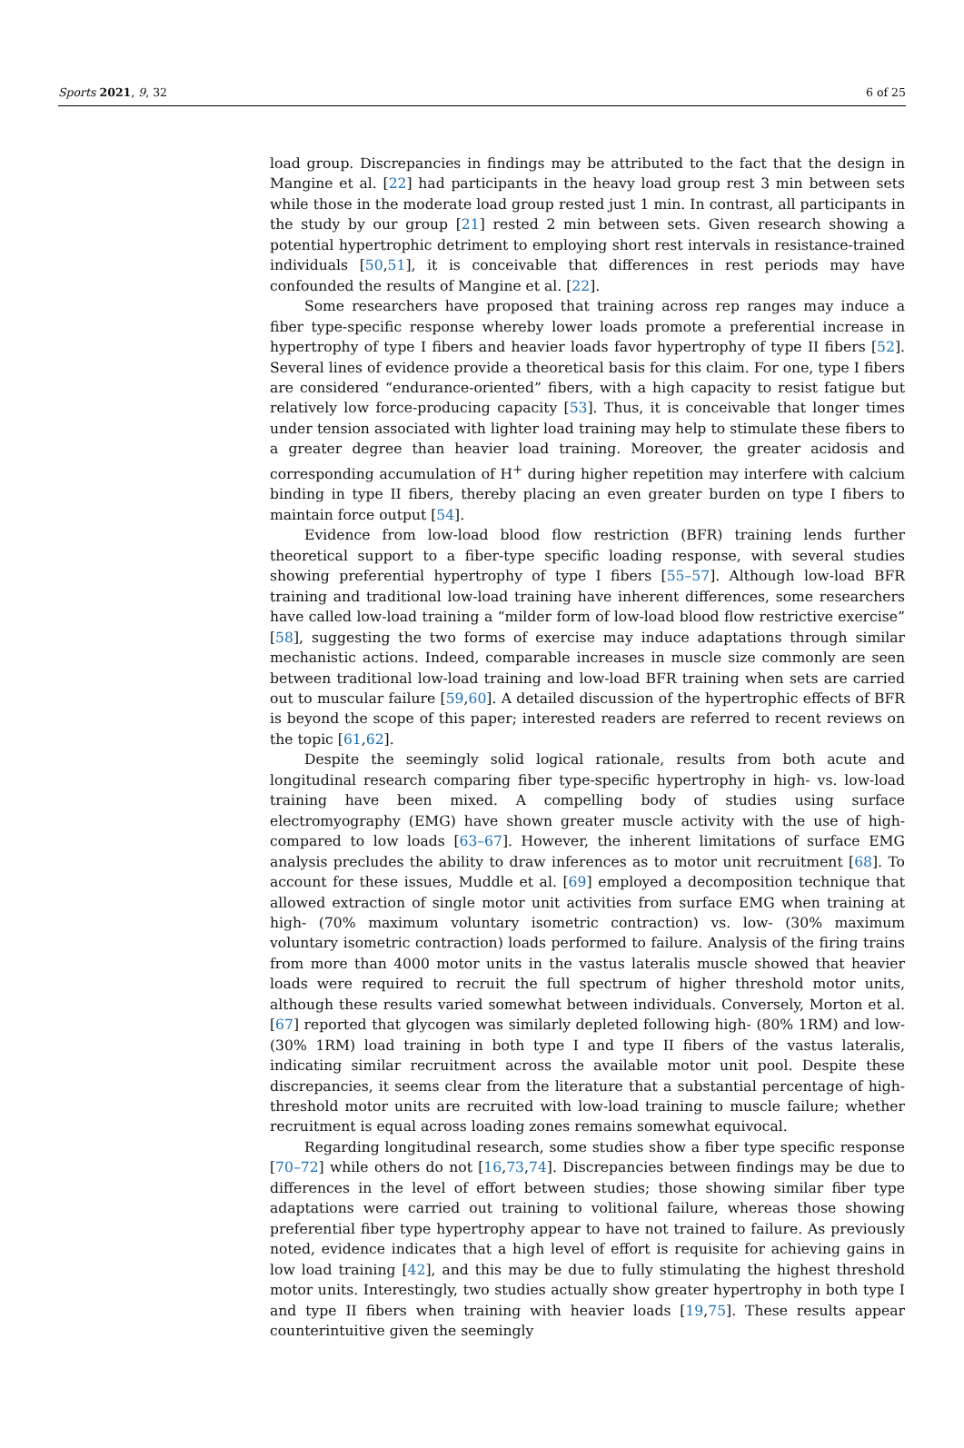Sports 2021, 9, 32 6 of 25
load group. Discrepancies in findings may be attributed to the fact that the design in Mangine et al. [22] had participants in the heavy load group rest 3 min between sets while those in the moderate load group rested just 1 min. In contrast, all participants in the study by our group [21] rested 2 min between sets. Given research showing a potential hypertrophic detriment to employing short rest intervals in resistance-trained individuals [50,51], it is conceivable that differences in rest periods may have confounded the results of Mangine et al. [22].
Some researchers have proposed that training across rep ranges may induce a fiber type-specific response whereby lower loads promote a preferential increase in hypertrophy of type I fibers and heavier loads favor hypertrophy of type II fibers [52]. Several lines of evidence provide a theoretical basis for this claim. For one, type I fibers are considered “endurance-oriented” fibers, with a high capacity to resist fatigue but relatively low force-producing capacity [53]. Thus, it is conceivable that longer times under tension associated with lighter load training may help to stimulate these fibers to a greater degree than heavier load training. Moreover, the greater acidosis and corresponding accumulation of H<sup>+</sup> during higher repetition may interfere with calcium binding in type II fibers, thereby placing an even greater burden on type I fibers to maintain force output [54].
Evidence from low-load blood flow restriction (BFR) training lends further theoretical support to a fiber-type specific loading response, with several studies showing preferential hypertrophy of type I fibers [55–57]. Although low-load BFR training and traditional low-load training have inherent differences, some researchers have called low-load training a “milder form of low-load blood flow restrictive exercise” [58], suggesting the two forms of exercise may induce adaptations through similar mechanistic actions. Indeed, comparable increases in muscle size commonly are seen between traditional low-load training and low-load BFR training when sets are carried out to muscular failure [59,60]. A detailed discussion of the hypertrophic effects of BFR is beyond the scope of this paper; interested readers are referred to recent reviews on the topic [61,62].
Despite the seemingly solid logical rationale, results from both acute and longitudinal research comparing fiber type-specific hypertrophy in high- vs. low-load training have been mixed. A compelling body of studies using surface electromyography (EMG) have shown greater muscle activity with the use of high- compared to low loads [63–67]. However, the inherent limitations of surface EMG analysis precludes the ability to draw inferences as to motor unit recruitment [68]. To account for these issues, Muddle et al. [69] employed a decomposition technique that allowed extraction of single motor unit activities from surface EMG when training at high- (70% maximum voluntary isometric contraction) vs. low- (30% maximum voluntary isometric contraction) loads performed to failure. Analysis of the firing trains from more than 4000 motor units in the vastus lateralis muscle showed that heavier loads were required to recruit the full spectrum of higher threshold motor units, although these results varied somewhat between individuals. Conversely, Morton et al. [67] reported that glycogen was similarly depleted following high- (80% 1RM) and low- (30% 1RM) load training in both type I and type II fibers of the vastus lateralis, indicating similar recruitment across the available motor unit pool. Despite these discrepancies, it seems clear from the literature that a substantial percentage of high-threshold motor units are recruited with low-load training to muscle failure; whether recruitment is equal across loading zones remains somewhat equivocal.
Regarding longitudinal research, some studies show a fiber type specific response [70–72] while others do not [16,73,74]. Discrepancies between findings may be due to differences in the level of effort between studies; those showing similar fiber type adaptations were carried out training to volitional failure, whereas those showing preferential fiber type hypertrophy appear to have not trained to failure. As previously noted, evidence indicates that a high level of effort is requisite for achieving gains in low load training [42], and this may be due to fully stimulating the highest threshold motor units. Interestingly, two studies actually show greater hypertrophy in both type I and type II fibers when training with heavier loads [19,75]. These results appear counterintuitive given the seemingly